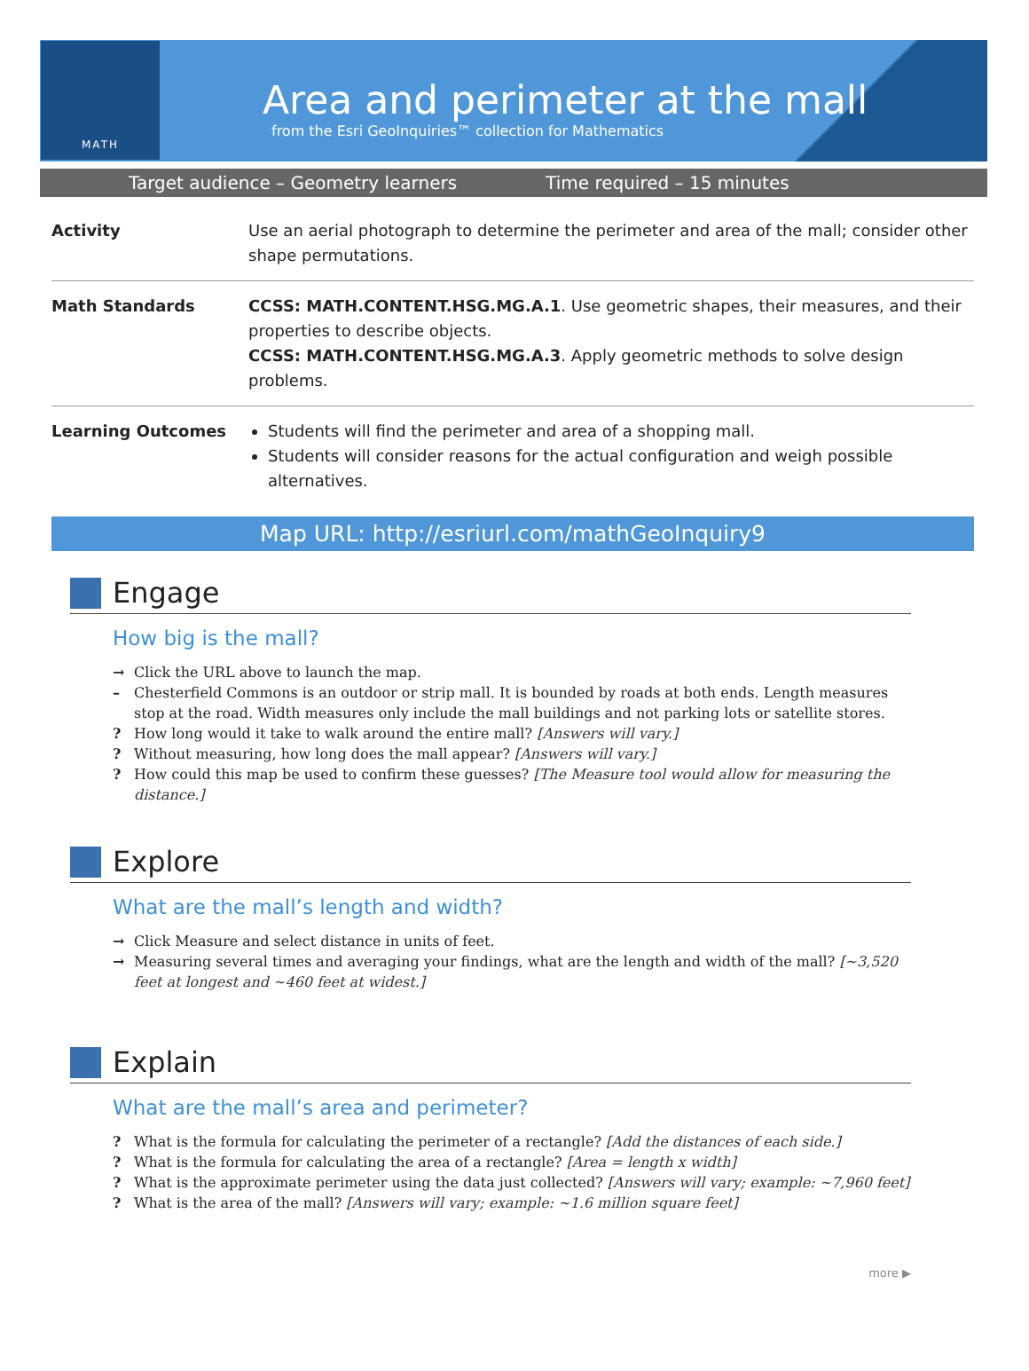MATH
Area and perimeter at the mall
from the Esri GeoInquiries™ collection for Mathematics
Target audience – Geometry learners Time required – 15 minutes
| Activity | Use an aerial photograph to determine the perimeter and area of the mall; consider other shape permutations. |
| Math Standards | CCSS: MATH.CONTENT.HSG.MG.A.1 . Use geometric shapes, their measures, and their properties to describe objects. CCSS: MATH.CONTENT.HSG.MG.A.3 . Apply geometric methods to solve design problems. |
| Learning Outcomes | Students will find the perimeter and area of a shopping mall. Students will consider reasons for the actual configuration and weigh possible alternatives. |
Map URL: http://esriurl.com/mathGeoInquiry9
Engage
How big is the mall?
→ Click the URL above to launch the map.
– Chesterfield Commons is an outdoor or strip mall. It is bounded by roads at both ends. Length measures stop at the road. Width measures only include the mall buildings and not parking lots or satellite stores.
? How long would it take to walk around the entire mall? [Answers will vary.]
? Without measuring, how long does the mall appear? [Answers will vary.]
? How could this map be used to confirm these guesses? [The Measure tool would allow for measuring the distance.]
Explore
What are the mall’s length and width?
→ Click Measure and select distance in units of feet.
→ Measuring several times and averaging your findings, what are the length and width of the mall? [~3,520 feet at longest and ~460 feet at widest.]
Explain
What are the mall’s area and perimeter?
? What is the formula for calculating the perimeter of a rectangle? [Add the distances of each side.]
? What is the formula for calculating the area of a rectangle? [Area = length x width]
? What is the approximate perimeter using the data just collected? [Answers will vary; example: ~7,960 feet]
? What is the area of the mall? [Answers will vary; example: ~1.6 million square feet]
more ▶